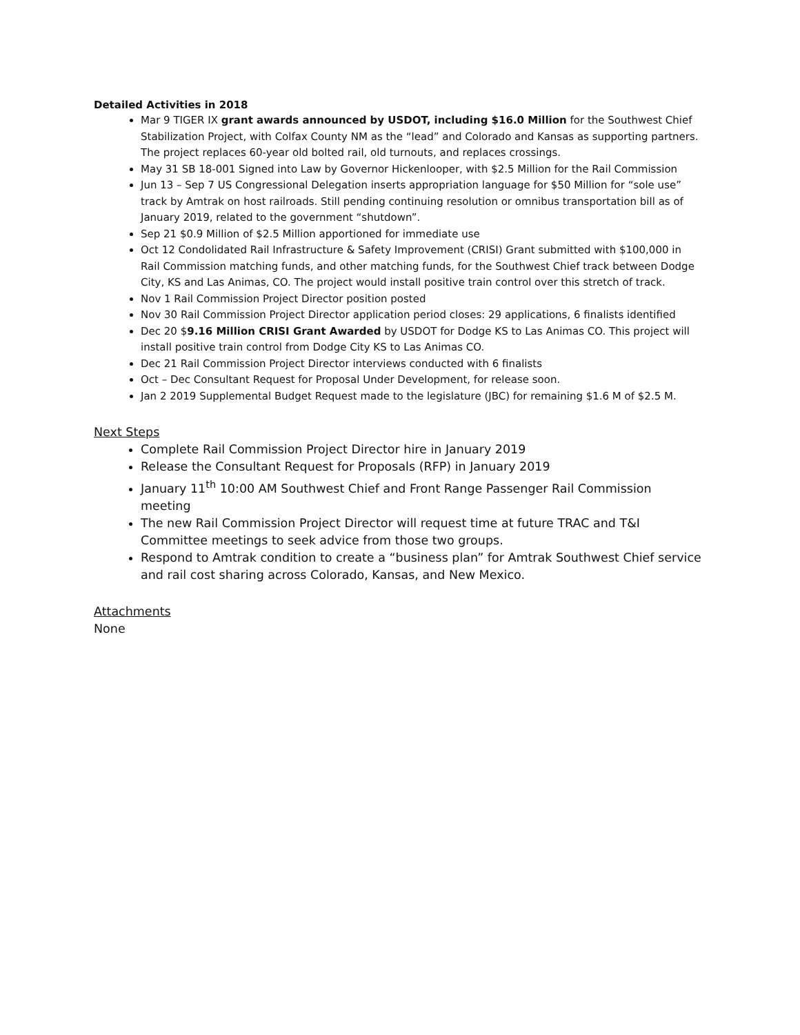Detailed Activities in 2018
Mar 9 TIGER IX grant awards announced by USDOT, including $16.0 Million for the Southwest Chief Stabilization Project, with Colfax County NM as the “lead” and Colorado and Kansas as supporting partners. The project replaces 60-year old bolted rail, old turnouts, and replaces crossings.
May 31 SB 18-001 Signed into Law by Governor Hickenlooper, with $2.5 Million for the Rail Commission
Jun 13 – Sep 7 US Congressional Delegation inserts appropriation language for $50 Million for “sole use” track by Amtrak on host railroads. Still pending continuing resolution or omnibus transportation bill as of January 2019, related to the government “shutdown”.
Sep 21 $0.9 Million of $2.5 Million apportioned for immediate use
Oct 12 Condolidated Rail Infrastructure & Safety Improvement (CRISI) Grant submitted with $100,000 in Rail Commission matching funds, and other matching funds, for the Southwest Chief track between Dodge City, KS and Las Animas, CO. The project would install positive train control over this stretch of track.
Nov 1 Rail Commission Project Director position posted
Nov 30 Rail Commission Project Director application period closes: 29 applications, 6 finalists identified
Dec 20 $9.16 Million CRISI Grant Awarded by USDOT for Dodge KS to Las Animas CO. This project will install positive train control from Dodge City KS to Las Animas CO.
Dec 21 Rail Commission Project Director interviews conducted with 6 finalists
Oct – Dec Consultant Request for Proposal Under Development, for release soon.
Jan 2 2019 Supplemental Budget Request made to the legislature (JBC) for remaining $1.6 M of $2.5 M.
Next Steps
Complete Rail Commission Project Director hire in January 2019
Release the Consultant Request for Proposals (RFP) in January 2019
January 11<sup>th</sup> 10:00 AM Southwest Chief and Front Range Passenger Rail Commission meeting
The new Rail Commission Project Director will request time at future TRAC and T&I Committee meetings to seek advice from those two groups.
Respond to Amtrak condition to create a “business plan” for Amtrak Southwest Chief service and rail cost sharing across Colorado, Kansas, and New Mexico.
Attachments
None